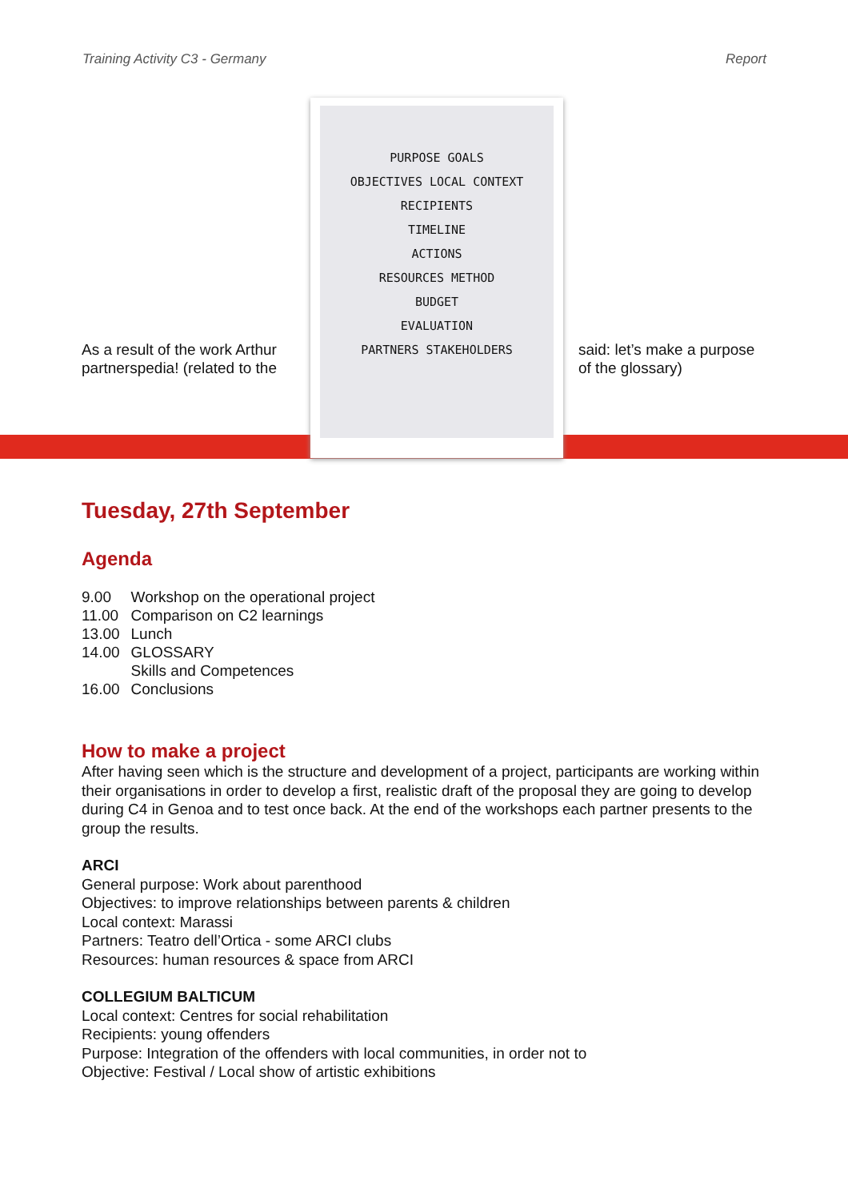Training Activity C3 - Germany Report
As a result of the work Arthur partnerspedia! (related to the
PURPOSE GOALS
OBJECTIVES LOCAL CONTEXT
RECIPIENTS
TIMELINE
ACTIONS
RESOURCES METHOD
BUDGET
EVALUATION
PARTNERS STAKEHOLDERS
said: let’s make a purpose of the glossary)
Tuesday, 27th September
Agenda
| 9.00 | Workshop on the operational project |
| 11.00 | Comparison on C2 learnings |
| 13.00 | Lunch |
| 14.00 | GLOSSARY Skills and Competences |
| 16.00 | Conclusions |
How to make a project
After having seen which is the structure and development of a project, participants are working within their organisations in order to develop a first, realistic draft of the proposal they are going to develop during C4 in Genoa and to test once back. At the end of the workshops each partner presents to the group the results.
ARCI
General purpose: Work about parenthood
Objectives: to improve relationships between parents & children
Local context: Marassi
Partners: Teatro dell’Ortica - some ARCI clubs
Resources: human resources & space from ARCI
COLLEGIUM BALTICUM
Local context: Centres for social rehabilitation
Recipients: young offenders
Purpose: Integration of the offenders with local communities, in order not to
Objective: Festival / Local show of artistic exhibitions